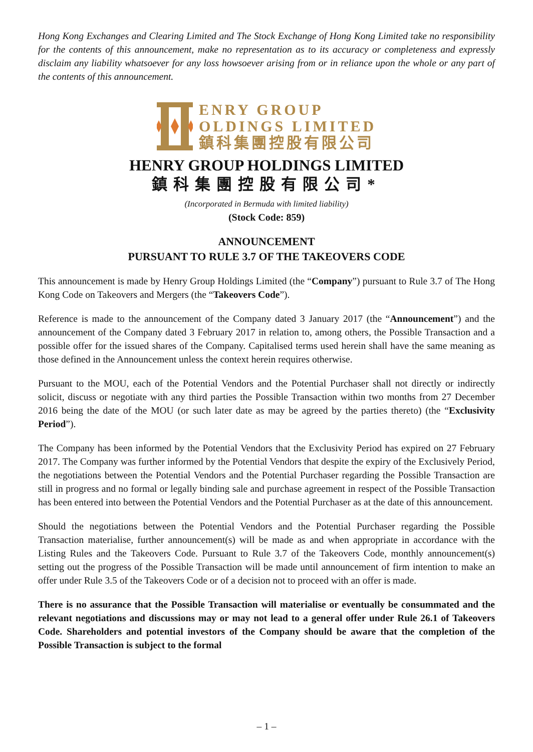Hong Kong Exchanges and Clearing Limited and The Stock Exchange of Hong Kong Limited take no responsibility for the contents of this announcement, make no representation as to its accuracy or completeness and expressly disclaim any liability whatsoever for any loss howsoever arising from or in reliance upon the whole or any part of the contents of this announcement.
ENRY GROUP
OLDINGS LIMITED
鎮科集團控股有限公司
HENRY GROUP HOLDINGS LIMITED
鎮科集團控股有限公司*
(Incorporated in Bermuda with limited liability)
(Stock Code: 859)
ANNOUNCEMENT
PURSUANT TO RULE 3.7 OF THE TAKEOVERS CODE
This announcement is made by Henry Group Holdings Limited (the “Company”) pursuant to Rule 3.7 of The Hong Kong Code on Takeovers and Mergers (the “Takeovers Code”).
Reference is made to the announcement of the Company dated 3 January 2017 (the “Announcement”) and the announcement of the Company dated 3 February 2017 in relation to, among others, the Possible Transaction and a possible offer for the issued shares of the Company. Capitalised terms used herein shall have the same meaning as those defined in the Announcement unless the context herein requires otherwise.
Pursuant to the MOU, each of the Potential Vendors and the Potential Purchaser shall not directly or indirectly solicit, discuss or negotiate with any third parties the Possible Transaction within two months from 27 December 2016 being the date of the MOU (or such later date as may be agreed by the parties thereto) (the “Exclusivity Period”).
The Company has been informed by the Potential Vendors that the Exclusivity Period has expired on 27 February 2017. The Company was further informed by the Potential Vendors that despite the expiry of the Exclusively Period, the negotiations between the Potential Vendors and the Potential Purchaser regarding the Possible Transaction are still in progress and no formal or legally binding sale and purchase agreement in respect of the Possible Transaction has been entered into between the Potential Vendors and the Potential Purchaser as at the date of this announcement.
Should the negotiations between the Potential Vendors and the Potential Purchaser regarding the Possible Transaction materialise, further announcement(s) will be made as and when appropriate in accordance with the Listing Rules and the Takeovers Code. Pursuant to Rule 3.7 of the Takeovers Code, monthly announcement(s) setting out the progress of the Possible Transaction will be made until announcement of firm intention to make an offer under Rule 3.5 of the Takeovers Code or of a decision not to proceed with an offer is made.
There is no assurance that the Possible Transaction will materialise or eventually be consummated and the relevant negotiations and discussions may or may not lead to a general offer under Rule 26.1 of Takeovers Code. Shareholders and potential investors of the Company should be aware that the completion of the Possible Transaction is subject to the formal
– 1 –